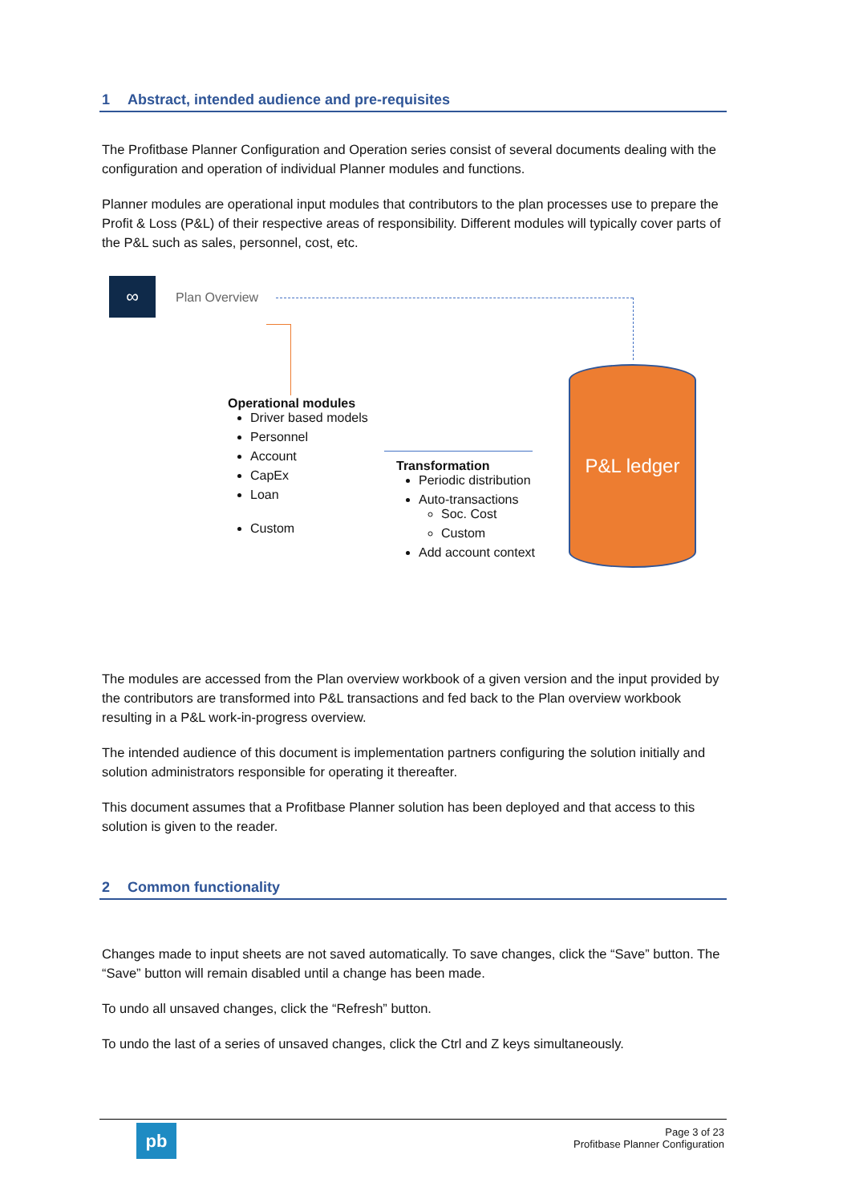1 Abstract, intended audience and pre-requisites
The Profitbase Planner Configuration and Operation series consist of several documents dealing with the configuration and operation of individual Planner modules and functions.
Planner modules are operational input modules that contributors to the plan processes use to prepare the Profit & Loss (P&L) of their respective areas of responsibility. Different modules will typically cover parts of the P&L such as sales, personnel, cost, etc.
∞
Plan Overview
P&L ledger
Operational modules
Driver based models
Personnel
Account
CapEx
Loan
Custom
Transformation
Periodic distribution
Auto-transactions
Soc. Cost
Custom
Add account context
The modules are accessed from the Plan overview workbook of a given version and the input provided by the contributors are transformed into P&L transactions and fed back to the Plan overview workbook resulting in a P&L work-in-progress overview.
The intended audience of this document is implementation partners configuring the solution initially and solution administrators responsible for operating it thereafter.
This document assumes that a Profitbase Planner solution has been deployed and that access to this solution is given to the reader.
2 Common functionality
Changes made to input sheets are not saved automatically. To save changes, click the “Save” button. The “Save” button will remain disabled until a change has been made.
To undo all unsaved changes, click the “Refresh” button.
To undo the last of a series of unsaved changes, click the Ctrl and Z keys simultaneously.
pb
Page 3 of 23
Profitbase Planner Configuration